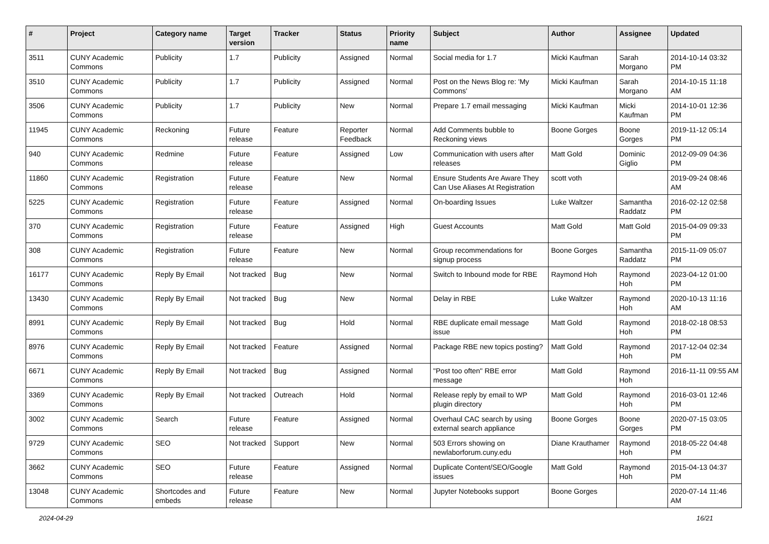| # | Project | Category name | Target version | Tracker | Status | Priority name | Subject | Author | Assignee | Updated |
| --- | --- | --- | --- | --- | --- | --- | --- | --- | --- | --- |
| 3511 | CUNY Academic Commons | Publicity | 1.7 | Publicity | Assigned | Normal | Social media for 1.7 | Micki Kaufman | Sarah Morgano | 2014-10-14 03:32 PM |
| 3510 | CUNY Academic Commons | Publicity | 1.7 | Publicity | Assigned | Normal | Post on the News Blog re: 'My Commons' | Micki Kaufman | Sarah Morgano | 2014-10-15 11:18 AM |
| 3506 | CUNY Academic Commons | Publicity | 1.7 | Publicity | New | Normal | Prepare 1.7 email messaging | Micki Kaufman | Micki Kaufman | 2014-10-01 12:36 PM |
| 11945 | CUNY Academic Commons | Reckoning | Future release | Feature | Reporter Feedback | Normal | Add Comments bubble to Reckoning views | Boone Gorges | Boone Gorges | 2019-11-12 05:14 PM |
| 940 | CUNY Academic Commons | Redmine | Future release | Feature | Assigned | Low | Communication with users after releases | Matt Gold | Dominic Giglio | 2012-09-09 04:36 PM |
| 11860 | CUNY Academic Commons | Registration | Future release | Feature | New | Normal | Ensure Students Are Aware They Can Use Aliases At Registration | scott voth | | 2019-09-24 08:46 AM |
| 5225 | CUNY Academic Commons | Registration | Future release | Feature | Assigned | Normal | On-boarding Issues | Luke Waltzer | Samantha Raddatz | 2016-02-12 02:58 PM |
| 370 | CUNY Academic Commons | Registration | Future release | Feature | Assigned | High | Guest Accounts | Matt Gold | Matt Gold | 2015-04-09 09:33 PM |
| 308 | CUNY Academic Commons | Registration | Future release | Feature | New | Normal | Group recommendations for signup process | Boone Gorges | Samantha Raddatz | 2015-11-09 05:07 PM |
| 16177 | CUNY Academic Commons | Reply By Email | Not tracked | Bug | New | Normal | Switch to Inbound mode for RBE | Raymond Hoh | Raymond Hoh | 2023-04-12 01:00 PM |
| 13430 | CUNY Academic Commons | Reply By Email | Not tracked | Bug | New | Normal | Delay in RBE | Luke Waltzer | Raymond Hoh | 2020-10-13 11:16 AM |
| 8991 | CUNY Academic Commons | Reply By Email | Not tracked | Bug | Hold | Normal | RBE duplicate email message issue | Matt Gold | Raymond Hoh | 2018-02-18 08:53 PM |
| 8976 | CUNY Academic Commons | Reply By Email | Not tracked | Feature | Assigned | Normal | Package RBE new topics posting? | Matt Gold | Raymond Hoh | 2017-12-04 02:34 PM |
| 6671 | CUNY Academic Commons | Reply By Email | Not tracked | Bug | Assigned | Normal | "Post too often" RBE error message | Matt Gold | Raymond Hoh | 2016-11-11 09:55 AM |
| 3369 | CUNY Academic Commons | Reply By Email | Not tracked | Outreach | Hold | Normal | Release reply by email to WP plugin directory | Matt Gold | Raymond Hoh | 2016-03-01 12:46 PM |
| 3002 | CUNY Academic Commons | Search | Future release | Feature | Assigned | Normal | Overhaul CAC search by using external search appliance | Boone Gorges | Boone Gorges | 2020-07-15 03:05 PM |
| 9729 | CUNY Academic Commons | SEO | Not tracked | Support | New | Normal | 503 Errors showing on newlaborforum.cuny.edu | Diane Krauthamer | Raymond Hoh | 2018-05-22 04:48 PM |
| 3662 | CUNY Academic Commons | SEO | Future release | Feature | Assigned | Normal | Duplicate Content/SEO/Google issues | Matt Gold | Raymond Hoh | 2015-04-13 04:37 PM |
| 13048 | CUNY Academic Commons | Shortcodes and embeds | Future release | Feature | New | Normal | Jupyter Notebooks support | Boone Gorges | | 2020-07-14 11:46 AM |
2024-04-29 16/21